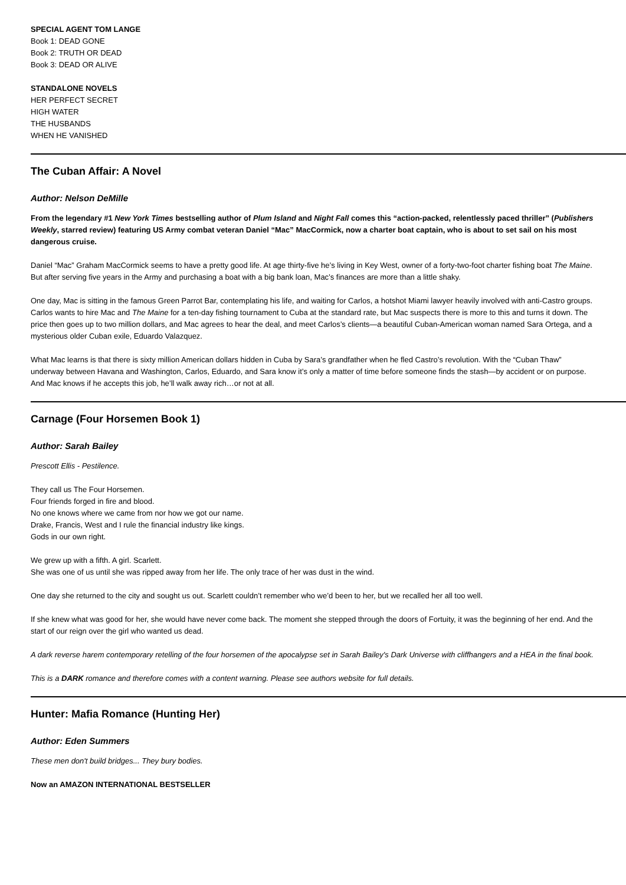SPECIAL AGENT TOM LANGE
Book 1: DEAD GONE
Book 2: TRUTH OR DEAD
Book 3: DEAD OR ALIVE
STANDALONE NOVELS
HER PERFECT SECRET
HIGH WATER
THE HUSBANDS
WHEN HE VANISHED
The Cuban Affair: A Novel
Author: Nelson DeMille
From the legendary #1 New York Times bestselling author of Plum Island and Night Fall comes this “action-packed, relentlessly paced thriller” (Publishers Weekly, starred review) featuring US Army combat veteran Daniel “Mac” MacCormick, now a charter boat captain, who is about to set sail on his most dangerous cruise.
Daniel “Mac” Graham MacCormick seems to have a pretty good life. At age thirty-five he’s living in Key West, owner of a forty-two-foot charter fishing boat The Maine. But after serving five years in the Army and purchasing a boat with a big bank loan, Mac’s finances are more than a little shaky.
One day, Mac is sitting in the famous Green Parrot Bar, contemplating his life, and waiting for Carlos, a hotshot Miami lawyer heavily involved with anti-Castro groups. Carlos wants to hire Mac and The Maine for a ten-day fishing tournament to Cuba at the standard rate, but Mac suspects there is more to this and turns it down. The price then goes up to two million dollars, and Mac agrees to hear the deal, and meet Carlos’s clients—a beautiful Cuban-American woman named Sara Ortega, and a mysterious older Cuban exile, Eduardo Valazquez.
What Mac learns is that there is sixty million American dollars hidden in Cuba by Sara’s grandfather when he fled Castro’s revolution. With the “Cuban Thaw” underway between Havana and Washington, Carlos, Eduardo, and Sara know it’s only a matter of time before someone finds the stash—by accident or on purpose. And Mac knows if he accepts this job, he’ll walk away rich…or not at all.
Carnage (Four Horsemen Book 1)
Author: Sarah Bailey
Prescott Ellis - Pestilence.
They call us The Four Horsemen.
Four friends forged in fire and blood.
No one knows where we came from nor how we got our name.
Drake, Francis, West and I rule the financial industry like kings.
Gods in our own right.
We grew up with a fifth. A girl. Scarlett.
She was one of us until she was ripped away from her life. The only trace of her was dust in the wind.
One day she returned to the city and sought us out. Scarlett couldn’t remember who we’d been to her, but we recalled her all too well.
If she knew what was good for her, she would have never come back. The moment she stepped through the doors of Fortuity, it was the beginning of her end. And the start of our reign over the girl who wanted us dead.
A dark reverse harem contemporary retelling of the four horsemen of the apocalypse set in Sarah Bailey's Dark Universe with cliffhangers and a HEA in the final book.
This is a DARK romance and therefore comes with a content warning. Please see authors website for full details.
Hunter: Mafia Romance (Hunting Her)
Author: Eden Summers
These men don't build bridges... They bury bodies.
Now an AMAZON INTERNATIONAL BESTSELLER